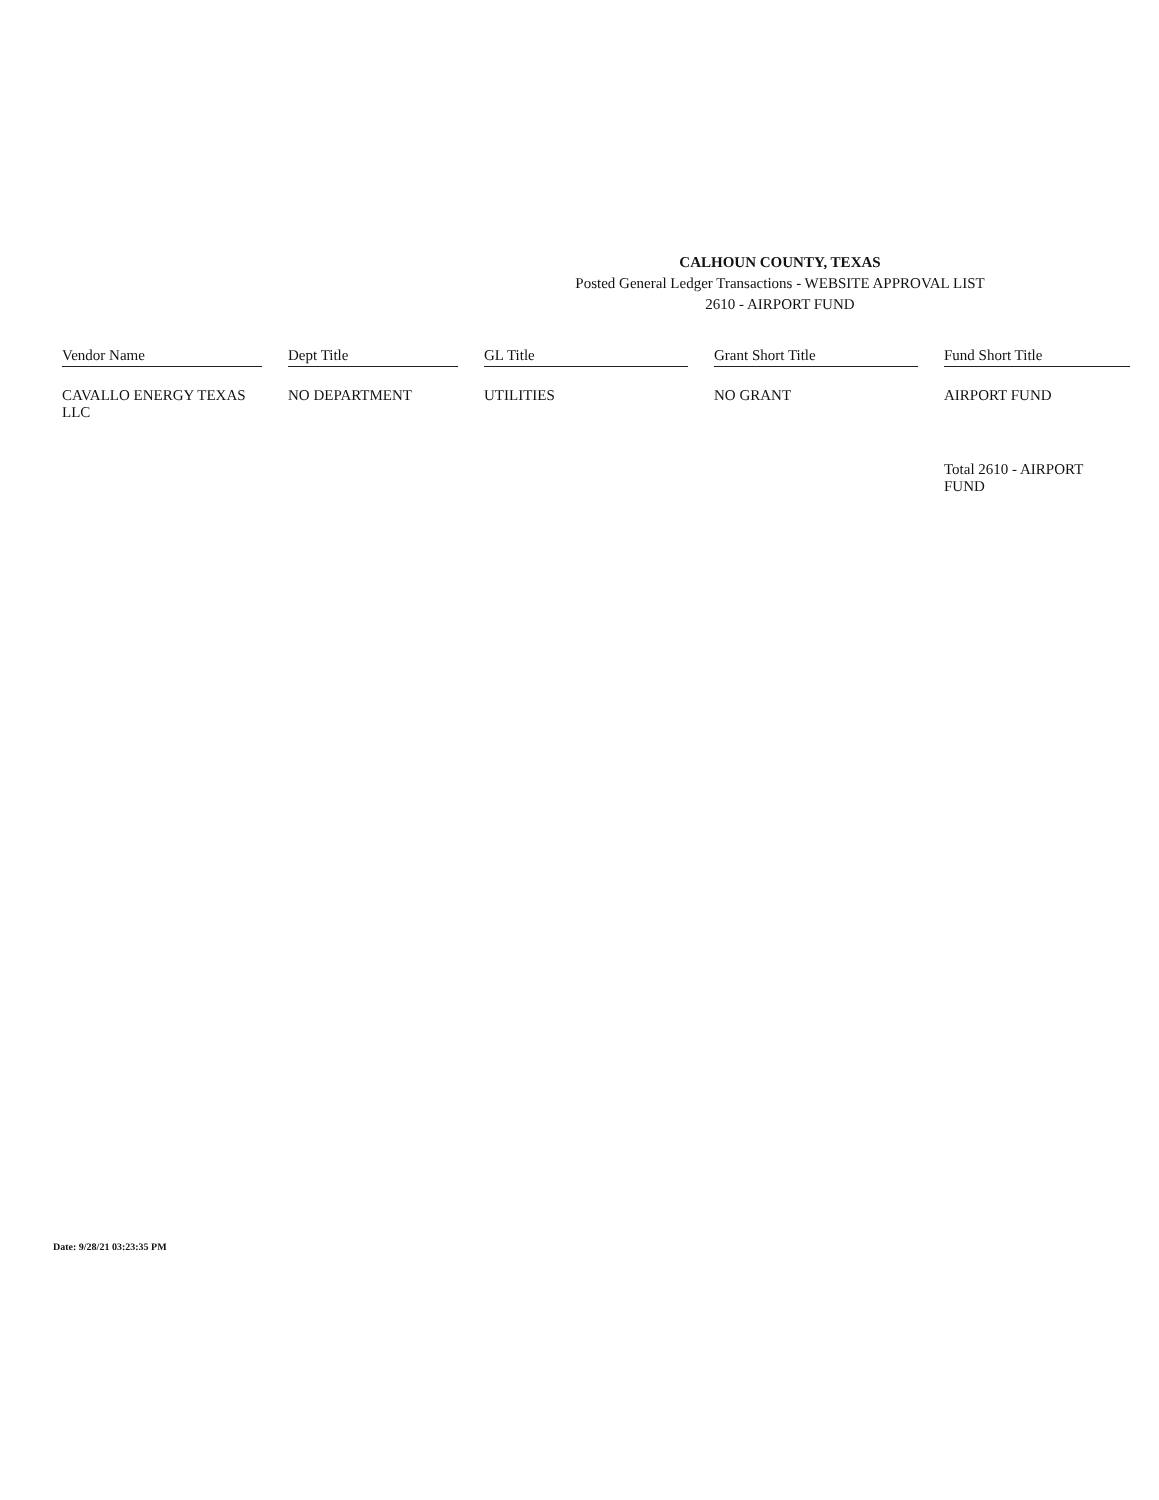CALHOUN COUNTY, TEXAS
Posted General Ledger Transactions - WEBSITE APPROVAL LIST
2610 - AIRPORT FUND
| Vendor Name | | Dept Title | | GL Title | | Grant Short Title | | Fund Short Title |
| --- | --- | --- | --- | --- | --- | --- | --- | --- |
| CAVALLO ENERGY TEXAS LLC | | NO DEPARTMENT | | UTILITIES | | NO GRANT | | AIRPORT FUND |
| | | | | | | | | Total 2610 - AIRPORT FUND |
Date: 9/28/21 03:23:35 PM